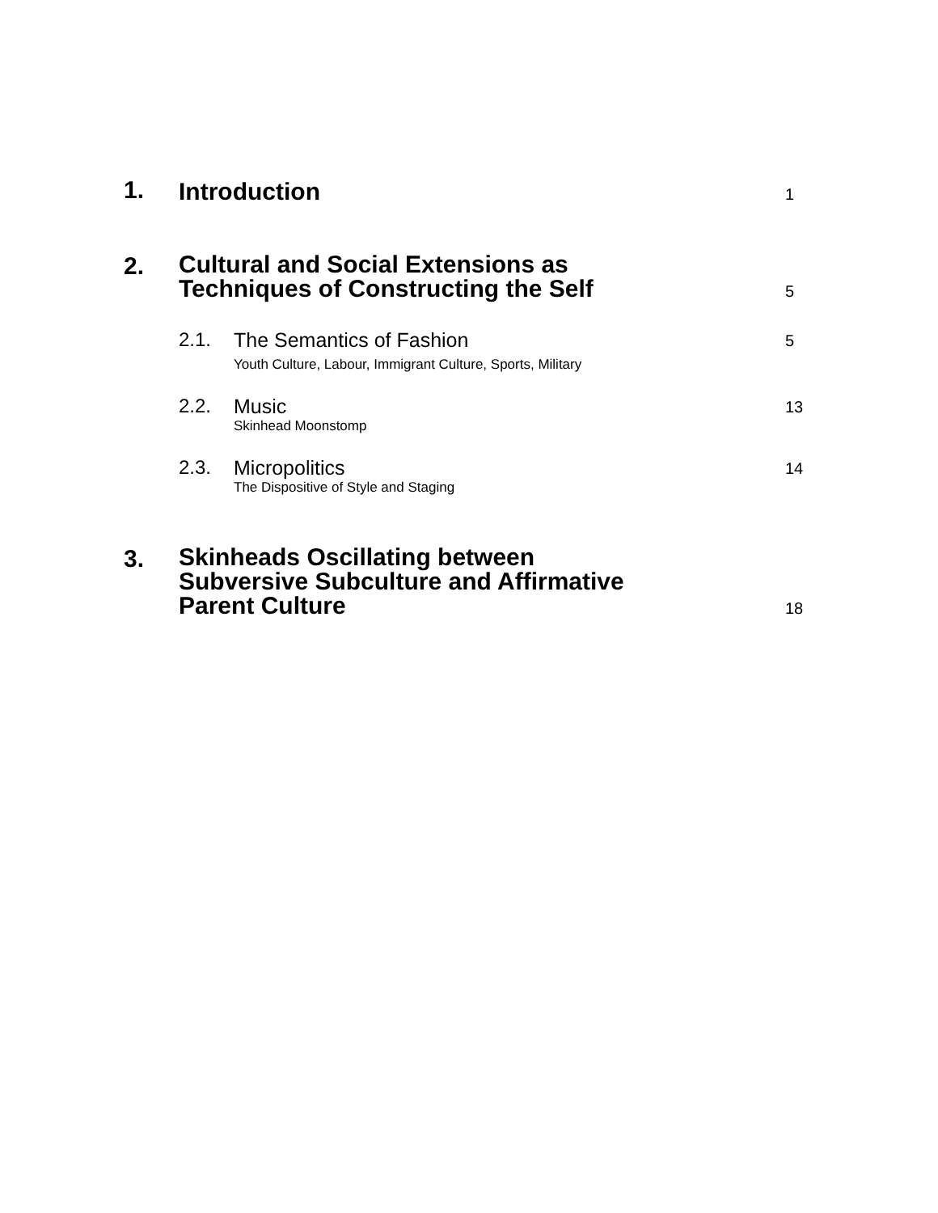1.
Introduction
1
2.
Cultural and Social Extensions as
Techniques of Constructing the Self
5
2.1.
The Semantics of Fashion
Youth Culture, Labour, Immigrant Culture, Sports, Military
5
2.2.
Music
Skinhead Moonstomp
13
2.3.
Micropolitics
The Dispositive of Style and Staging
14
3.
Skinheads Oscillating between
Subversive Subculture and Affirmative
Parent Culture
18